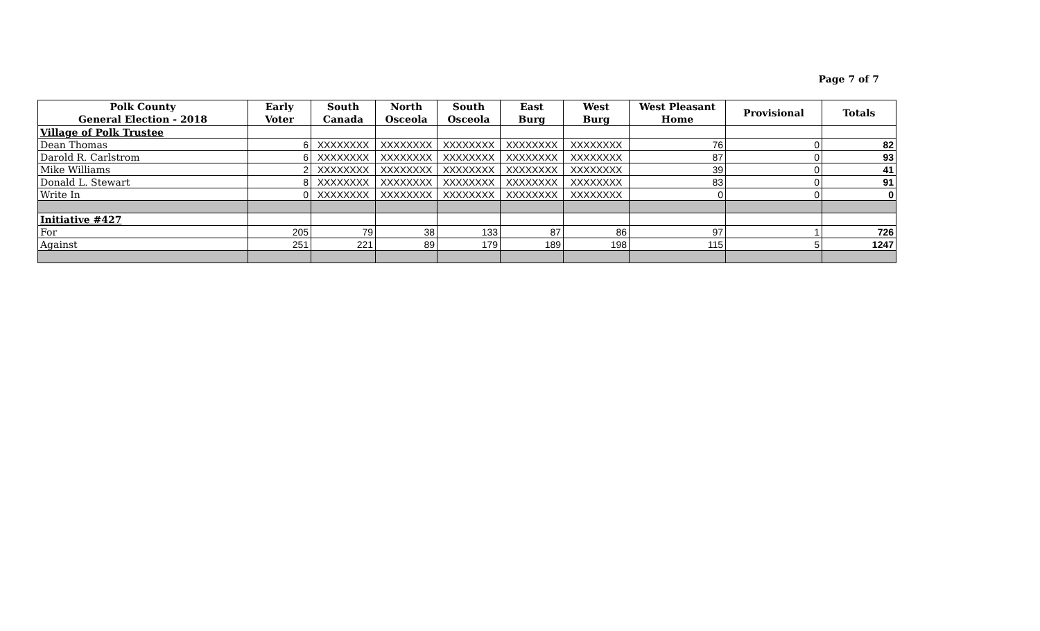Page 7 of 7
| Polk County General Election - 2018 | Early Voter | South Canada | North Osceola | South Osceola | East Burg | West Burg | West Pleasant Home | Provisional | Totals |
| --- | --- | --- | --- | --- | --- | --- | --- | --- | --- |
| Village of Polk Trustee | | | | | | | | | |
| Dean Thomas | 6 | XXXXXXXX | XXXXXXXX | XXXXXXXX | XXXXXXXX | XXXXXXXX | 76 | 0 | 82 |
| Darold R. Carlstrom | 6 | XXXXXXXX | XXXXXXXX | XXXXXXXX | XXXXXXXX | XXXXXXXX | 87 | 0 | 93 |
| Mike Williams | 2 | XXXXXXXX | XXXXXXXX | XXXXXXXX | XXXXXXXX | XXXXXXXX | 39 | 0 | 41 |
| Donald L. Stewart | 8 | XXXXXXXX | XXXXXXXX | XXXXXXXX | XXXXXXXX | XXXXXXXX | 83 | 0 | 91 |
| Write In | 0 | XXXXXXXX | XXXXXXXX | XXXXXXXX | XXXXXXXX | XXXXXXXX | 0 | 0 | 0 |
| Initiative #427 | | | | | | | | | |
| For | 205 | 79 | 38 | 133 | 87 | 86 | 97 | 1 | 726 |
| Against | 251 | 221 | 89 | 179 | 189 | 198 | 115 | 5 | 1247 |